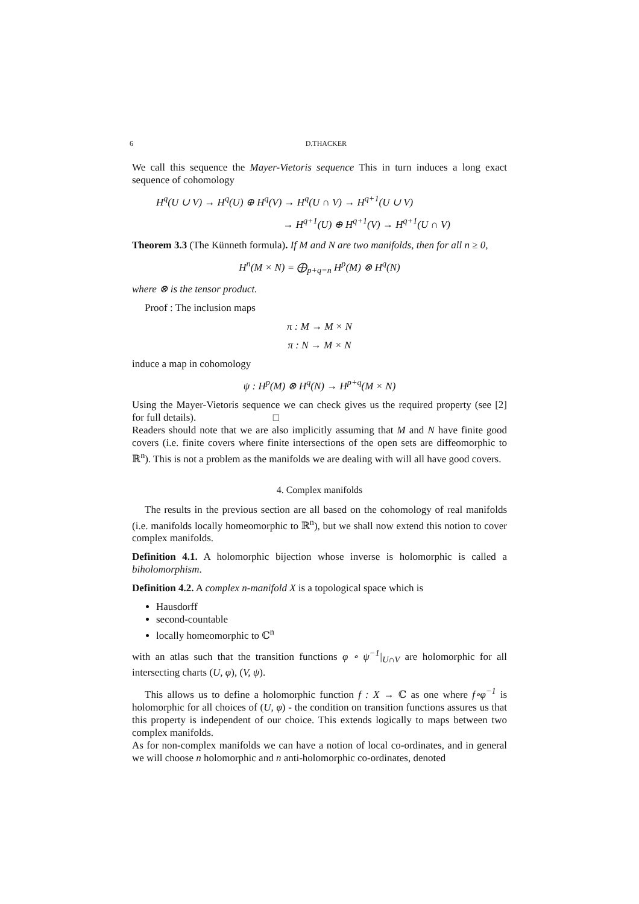6 D.THACKER
We call this sequence the Mayer-Vietoris sequence This in turn induces a long exact sequence of cohomology
H<sup>q</sup>(U ∪ V) → H<sup>q</sup>(U) ⊕ H<sup>q</sup>(V) → H<sup>q</sup>(U ∩ V) → H<sup>q+1</sup>(U ∪ V)
→ H<sup>q+1</sup>(U) ⊕ H<sup>q+1</sup>(V) → H<sup>q+1</sup>(U ∩ V)
Theorem 3.3 (The Künneth formula). If M and N are two manifolds, then for all n ≥ 0,
H<sup>n</sup>(M × N) = ⨁<sub>p+q=n</sub> H<sup>p</sup>(M) ⊗ H<sup>q</sup>(N)
where ⊗ is the tensor product.
Proof : The inclusion maps
π : M → M × N
π : N → M × N
induce a map in cohomology
ψ : H<sup>p</sup>(M) ⊗ H<sup>q</sup>(N) → H<sup>p+q</sup>(M × N)
Using the Mayer-Vietoris sequence we can check gives us the required property (see [2] for full details). □
Readers should note that we are also implicitly assuming that M and N have finite good covers (i.e. finite covers where finite intersections of the open sets are diffeomorphic to ℝ<sup>n</sup>). This is not a problem as the manifolds we are dealing with will all have good covers.
4. Complex manifolds
The results in the previous section are all based on the cohomology of real manifolds (i.e. manifolds locally homeomorphic to ℝ<sup>n</sup>), but we shall now extend this notion to cover complex manifolds.
Definition 4.1. A holomorphic bijection whose inverse is holomorphic is called a biholomorphism.
Definition 4.2. A complex n-manifold X is a topological space which is
Hausdorff
second-countable
locally homeomorphic to ℂ<sup>n</sup>
with an atlas such that the transition functions φ ∘ ψ<sup>−1</sup>|<sub>U∩V</sub> are holomorphic for all intersecting charts (U, φ), (V, ψ).
This allows us to define a holomorphic function f : X → ℂ as one where f∘φ<sup>−1</sup> is holomorphic for all choices of (U, φ) - the condition on transition functions assures us that this property is independent of our choice. This extends logically to maps between two complex manifolds.
As for non-complex manifolds we can have a notion of local co-ordinates, and in general we will choose n holomorphic and n anti-holomorphic co-ordinates, denoted